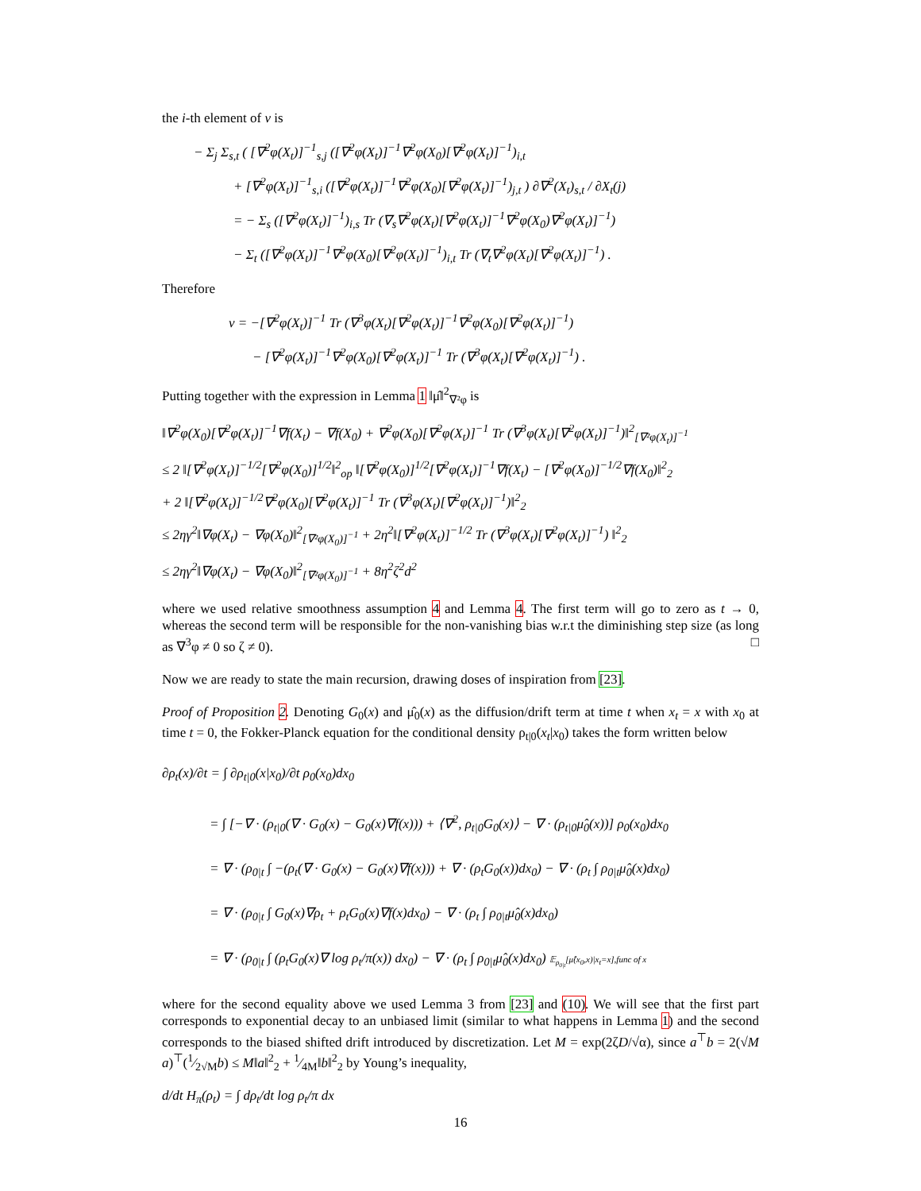the i-th element of v is
− Σ<sub>j</sub> Σ<sub>s,t</sub> ( [∇<sup>2</sup>φ(X<sub>t</sub>)]<sup>−1</sup><sub>s,j</sub> ([∇<sup>2</sup>φ(X<sub>t</sub>)]<sup>−1</sup>∇<sup>2</sup>φ(X<sub>0</sub>)[∇<sup>2</sup>φ(X<sub>t</sub>)]<sup>−1</sup>)<sub>i,t</sub>
+ [∇<sup>2</sup>φ(X<sub>t</sub>)]<sup>−1</sup><sub>s,i</sub> ([∇<sup>2</sup>φ(X<sub>t</sub>)]<sup>−1</sup>∇<sup>2</sup>φ(X<sub>0</sub>)[∇<sup>2</sup>φ(X<sub>t</sub>)]<sup>−1</sup>)<sub>j,t</sub> ) ∂∇<sup>2</sup>(X<sub>t</sub>)<sub>s,t</sub> / ∂X<sub>t</sub>(j)
= − Σ<sub>s</sub> ([∇<sup>2</sup>φ(X<sub>t</sub>)]<sup>−1</sup>)<sub>i,s</sub> Tr (∇<sub>s</sub>∇<sup>2</sup>φ(X<sub>t</sub>)[∇<sup>2</sup>φ(X<sub>t</sub>)]<sup>−1</sup>∇<sup>2</sup>φ(X<sub>0</sub>)∇<sup>2</sup>φ(X<sub>t</sub>)]<sup>−1</sup>)
− Σ<sub>t</sub> ([∇<sup>2</sup>φ(X<sub>t</sub>)]<sup>−1</sup>∇<sup>2</sup>φ(X<sub>0</sub>)[∇<sup>2</sup>φ(X<sub>t</sub>)]<sup>−1</sup>)<sub>i,t</sub> Tr (∇<sub>t</sub>∇<sup>2</sup>φ(X<sub>t</sub>)[∇<sup>2</sup>φ(X<sub>t</sub>)]<sup>−1</sup>) .
Therefore
v = −[∇<sup>2</sup>φ(X<sub>t</sub>)]<sup>−1</sup> Tr (∇<sup>3</sup>φ(X<sub>t</sub>)[∇<sup>2</sup>φ(X<sub>t</sub>)]<sup>−1</sup>∇<sup>2</sup>φ(X<sub>0</sub>)[∇<sup>2</sup>φ(X<sub>t</sub>)]<sup>−1</sup>)
− [∇<sup>2</sup>φ(X<sub>t</sub>)]<sup>−1</sup>∇<sup>2</sup>φ(X<sub>0</sub>)[∇<sup>2</sup>φ(X<sub>t</sub>)]<sup>−1</sup> Tr (∇<sup>3</sup>φ(X<sub>t</sub>)[∇<sup>2</sup>φ(X<sub>t</sub>)]<sup>−1</sup>) .
Putting together with the expression in Lemma 1 ‖μ̂‖<sup>2</sup><sub>∇²φ</sub> is
‖∇<sup>2</sup>φ(X<sub>0</sub>)[∇<sup>2</sup>φ(X<sub>t</sub>)]<sup>−1</sup>∇f(X<sub>t</sub>) − ∇f(X<sub>0</sub>) + ∇<sup>2</sup>φ(X<sub>0</sub>)[∇<sup>2</sup>φ(X<sub>t</sub>)]<sup>−1</sup> Tr (∇<sup>3</sup>φ(X<sub>t</sub>)[∇<sup>2</sup>φ(X<sub>t</sub>)]<sup>−1</sup>)‖<sup>2</sup><sub>[∇²φ(X<sub>t</sub>)]<sup>−1</sup></sub>
≤ 2 ‖[∇<sup>2</sup>φ(X<sub>t</sub>)]<sup>−1/2</sup>[∇<sup>2</sup>φ(X<sub>0</sub>)]<sup>1/2</sup>‖<sup>2</sup><sub>op</sub> ‖[∇<sup>2</sup>φ(X<sub>0</sub>)]<sup>1/2</sup>[∇<sup>2</sup>φ(X<sub>t</sub>)]<sup>−1</sup>∇f(X<sub>t</sub>) − [∇<sup>2</sup>φ(X<sub>0</sub>)]<sup>−1/2</sup>∇f(X<sub>0</sub>)‖<sup>2</sup><sub>2</sub>
+ 2 ‖[∇<sup>2</sup>φ(X<sub>t</sub>)]<sup>−1/2</sup>∇<sup>2</sup>φ(X<sub>0</sub>)[∇<sup>2</sup>φ(X<sub>t</sub>)]<sup>−1</sup> Tr (∇<sup>3</sup>φ(X<sub>t</sub>)[∇<sup>2</sup>φ(X<sub>t</sub>)]<sup>−1</sup>)‖<sup>2</sup><sub>2</sub>
≤ 2ηγ<sup>2</sup>‖∇φ(X<sub>t</sub>) − ∇φ(X<sub>0</sub>)‖<sup>2</sup><sub>[∇²φ(X<sub>0</sub>)]<sup>−1</sup></sub> + 2η<sup>2</sup>‖[∇<sup>2</sup>φ(X<sub>t</sub>)]<sup>−1/2</sup> Tr (∇<sup>3</sup>φ(X<sub>t</sub>)[∇<sup>2</sup>φ(X<sub>t</sub>)]<sup>−1</sup>) ‖<sup>2</sup><sub>2</sub>
≤ 2ηγ<sup>2</sup>‖∇φ(X<sub>t</sub>) − ∇φ(X<sub>0</sub>)‖<sup>2</sup><sub>[∇²φ(X<sub>0</sub>)]<sup>−1</sup></sub> + 8η<sup>2</sup>ζ<sup>2</sup>d<sup>2</sup>
where we used relative smoothness assumption 4 and Lemma 4. The first term will go to zero as t → 0, whereas the second term will be responsible for the non-vanishing bias w.r.t the diminishing step size (as long as ∇<sup>3</sup>φ ≠ 0 so ζ ≠ 0). □
Now we are ready to state the main recursion, drawing doses of inspiration from [23].
Proof of Proposition 2. Denoting G<sub>0</sub>(x) and μ̂<sub>0</sub>(x) as the diffusion/drift term at time t when x<sub>t</sub> = x with x<sub>0</sub> at time t = 0, the Fokker-Planck equation for the conditional density ρ<sub>t|0</sub>(x<sub>t</sub>|x<sub>0</sub>) takes the form written below
∂ρ<sub>t</sub>(x)/∂t = ∫ ∂ρ<sub>t|0</sub>(x|x<sub>0</sub>)/∂t ρ<sub>0</sub>(x<sub>0</sub>)dx<sub>0</sub>
= ∫ [−∇ · (ρ<sub>t|0</sub>(∇ · G<sub>0</sub>(x) − G<sub>0</sub>(x)∇f(x))) + ⟨∇<sup>2</sup>, ρ<sub>t|0</sub>G<sub>0</sub>(x)⟩ − ∇ · (ρ<sub>t|0</sub>μ̂<sub>0</sub>(x))] ρ<sub>0</sub>(x<sub>0</sub>)dx<sub>0</sub>
= ∇ · (ρ<sub>0|t</sub> ∫ −(ρ<sub>t</sub>(∇ · G<sub>0</sub>(x) − G<sub>0</sub>(x)∇f(x))) + ∇ · (ρ<sub>t</sub>G<sub>0</sub>(x))dx<sub>0</sub>) − ∇ · (ρ<sub>t</sub> ∫ ρ<sub>0|t</sub>μ̂<sub>0</sub>(x)dx<sub>0</sub>)
= ∇ · (ρ<sub>0|t</sub> ∫ G<sub>0</sub>(x)∇ρ<sub>t</sub> + ρ<sub>t</sub>G<sub>0</sub>(x)∇f(x)dx<sub>0</sub>) − ∇ · (ρ<sub>t</sub> ∫ ρ<sub>0|t</sub>μ̂<sub>0</sub>(x)dx<sub>0</sub>)
= ∇ · (ρ<sub>0|t</sub> ∫ (ρ<sub>t</sub>G<sub>0</sub>(x)∇ log ρ<sub>t</sub>/π(x)) dx<sub>0</sub>) − ∇ · (ρ<sub>t</sub> ∫ ρ<sub>0|t</sub>μ̂<sub>0</sub>(x)dx<sub>0</sub>) 𝔼<sub>ρ<sub>0|t</sub></sub>[μ̂(x<sub>0</sub>,x)|x<sub>t</sub>=x],func of x
where for the second equality above we used Lemma 3 from [23] and (10). We will see that the first part corresponds to exponential decay to an unbiased limit (similar to what happens in Lemma 1) and the second corresponds to the biased shifted drift introduced by discretization. Let M = exp(2ζD/√α), since a<sup>⊤</sup>b = 2(√M a)<sup>⊤</sup>(1⁄2√Mb) ≤ M‖a‖<sup>2</sup><sub>2</sub> + 1⁄4M‖b‖<sup>2</sup><sub>2</sub> by Young’s inequality,
d/dt H<sub>π</sub>(ρ<sub>t</sub>) = ∫ dρ<sub>t</sub>/dt log ρ<sub>t</sub>/π dx
16